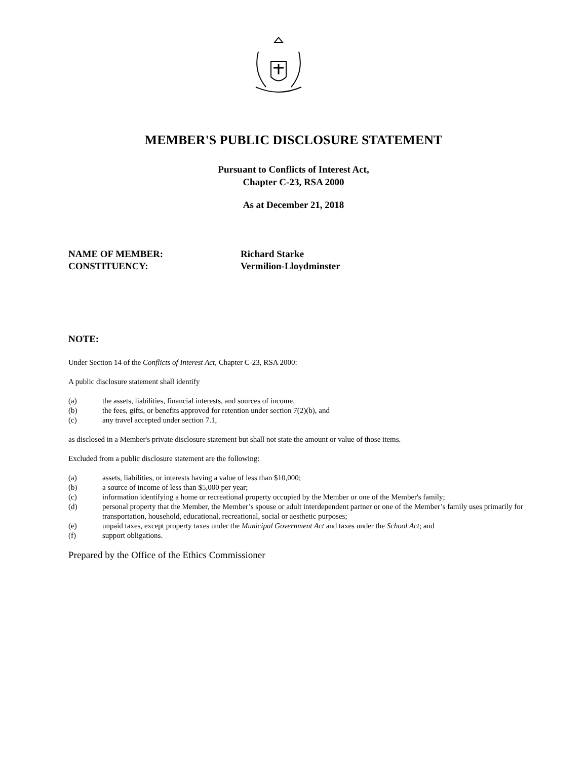MEMBER'S PUBLIC DISCLOSURE STATEMENT
Pursuant to Conflicts of Interest Act,
Chapter C-23, RSA 2000
As at December 21, 2018
NAME OF MEMBER: Richard Starke
CONSTITUENCY: Vermilion-Lloydminster
NOTE:
Under Section 14 of the Conflicts of Interest Act, Chapter C-23, RSA 2000:
A public disclosure statement shall identify
(a) the assets, liabilities, financial interests, and sources of income,
(b) the fees, gifts, or benefits approved for retention under section 7(2)(b), and
(c) any travel accepted under section 7.1,
as disclosed in a Member's private disclosure statement but shall not state the amount or value of those items.
Excluded from a public disclosure statement are the following:
(a) assets, liabilities, or interests having a value of less than $10,000;
(b) a source of income of less than $5,000 per year;
(c) information identifying a home or recreational property occupied by the Member or one of the Member's family;
(d) personal property that the Member, the Member’s spouse or adult interdependent partner or one of the Member’s family uses primarily for transportation, household, educational, recreational, social or aesthetic purposes;
(e) unpaid taxes, except property taxes under the Municipal Government Act and taxes under the School Act; and
(f) support obligations.
Prepared by the Office of the Ethics Commissioner